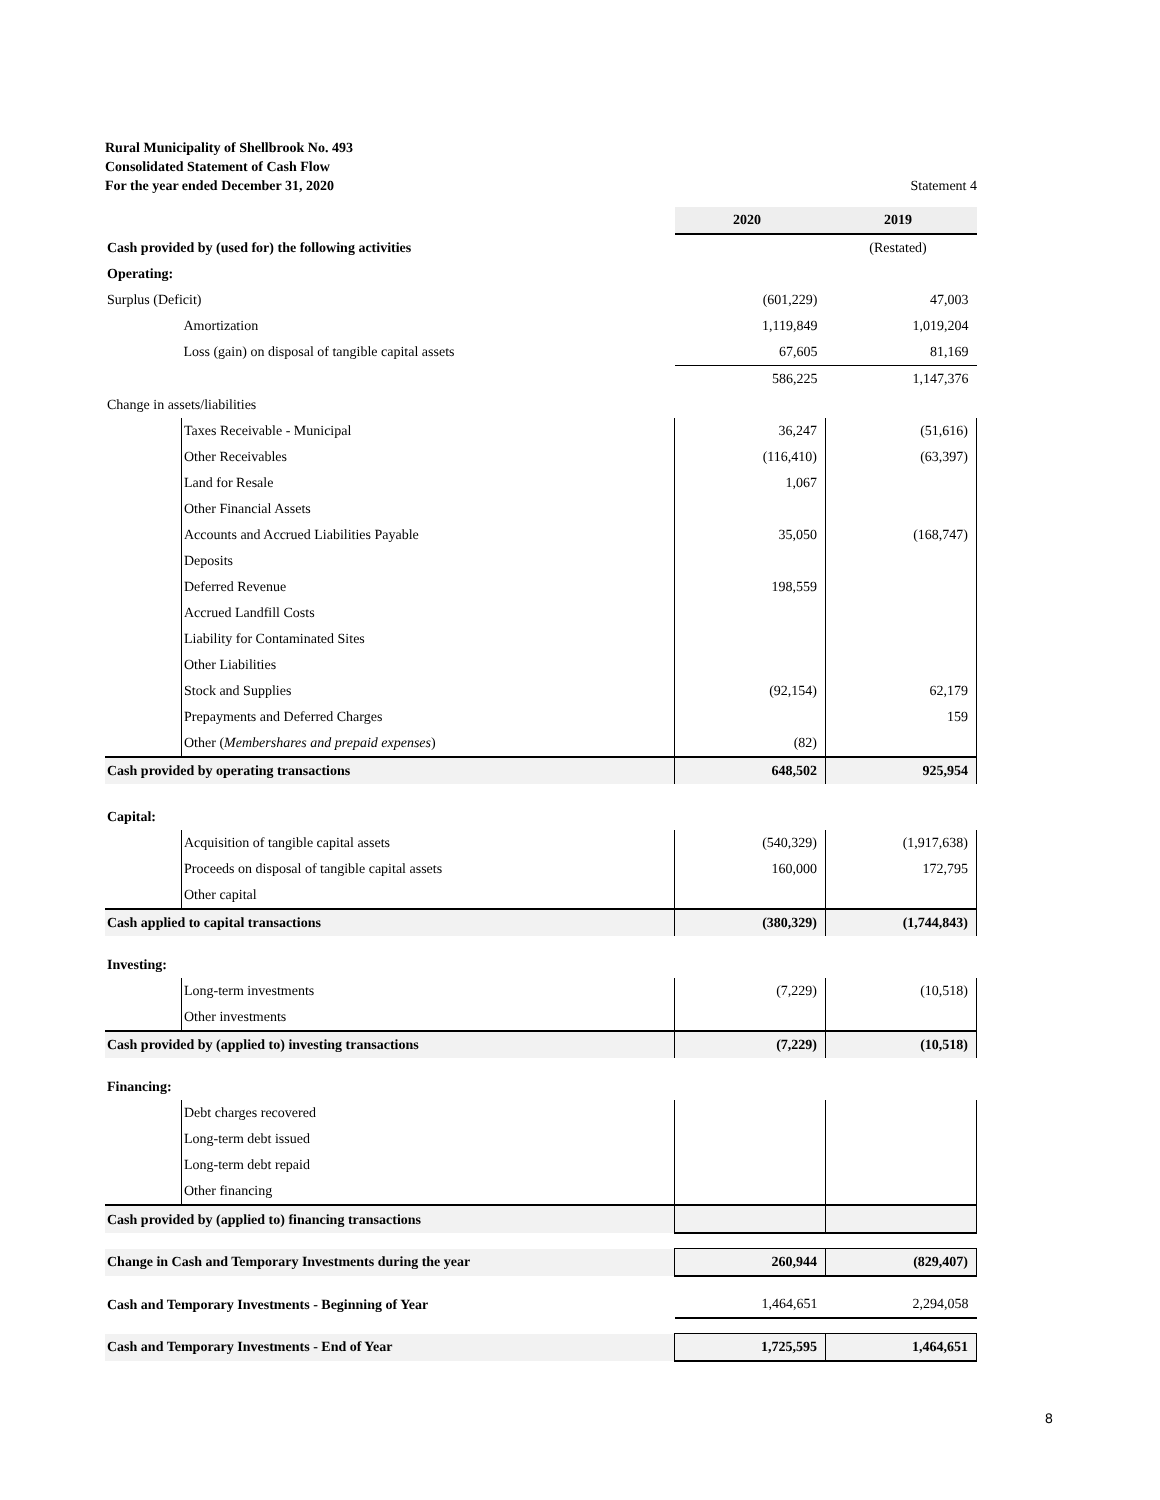Rural Municipality of Shellbrook No. 493
Consolidated Statement of Cash Flow
For the year ended December 31, 2020 Statement 4
| | | 2020 | 2019 |
| Cash provided by (used for) the following activities | | | (Restated) |
| Operating: | | | |
| Surplus (Deficit) | | (601,229) | 47,003 |
| | Amortization | 1,119,849 | 1,019,204 |
| | Loss (gain) on disposal of tangible capital assets | 67,605 | 81,169 |
| | | 586,225 | 1,147,376 |
| Change in assets/liabilities | | | |
| | Taxes Receivable - Municipal | 36,247 | (51,616) |
| | Other Receivables | (116,410) | (63,397) |
| | Land for Resale | 1,067 | |
| | Other Financial Assets | | |
| | Accounts and Accrued Liabilities Payable | 35,050 | (168,747) |
| | Deposits | | |
| | Deferred Revenue | 198,559 | |
| | Accrued Landfill Costs | | |
| | Liability for Contaminated Sites | | |
| | Other Liabilities | | |
| | Stock and Supplies | (92,154) | 62,179 |
| | Prepayments and Deferred Charges | | 159 |
| | Other ( Membershares and prepaid expenses ) | (82) | |
| Cash provided by operating transactions | | 648,502 | 925,954 |
| Capital: | | | |
| | Acquisition of tangible capital assets | (540,329) | (1,917,638) |
| | Proceeds on disposal of tangible capital assets | 160,000 | 172,795 |
| | Other capital | | |
| Cash applied to capital transactions | | (380,329) | (1,744,843) |
| Investing: | | | |
| | Long-term investments | (7,229) | (10,518) |
| | Other investments | | |
| Cash provided by (applied to) investing transactions | | (7,229) | (10,518) |
| Financing: | | | |
| | Debt charges recovered | | |
| | Long-term debt issued | | |
| | Long-term debt repaid | | |
| | Other financing | | |
| Cash provided by (applied to) financing transactions | | | |
| Change in Cash and Temporary Investments during the year | | 260,944 | (829,407) |
| Cash and Temporary Investments - Beginning of Year | | 1,464,651 | 2,294,058 |
| Cash and Temporary Investments - End of Year | | 1,725,595 | 1,464,651 |
8